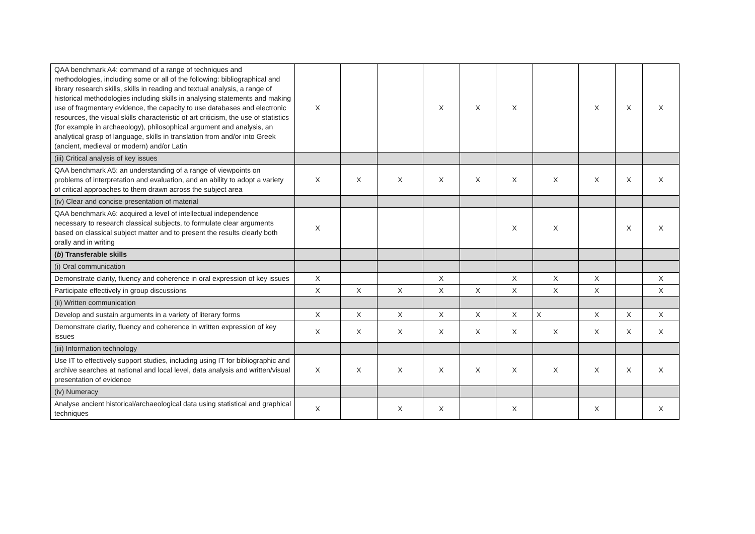| QAA benchmark A4: command of a range of techniques and methodologies, including some or all of the following: bibliographical and library research skills, skills in reading and textual analysis, a range of historical methodologies including skills in analysing statements and making use of fragmentary evidence, the capacity to use databases and electronic resources, the visual skills characteristic of art criticism, the use of statistics (for example in archaeology), philosophical argument and analysis, an analytical grasp of language, skills in translation from and/or into Greek (ancient, medieval or modern) and/or Latin | X | | | X | X | X | | X | X | X |
| (iii) Critical analysis of key issues | | | | | | | | | | |
| QAA benchmark A5: an understanding of a range of viewpoints on problems of interpretation and evaluation, and an ability to adopt a variety of critical approaches to them drawn across the subject area | X | X | X | X | X | X | X | X | X | X |
| (iv) Clear and concise presentation of material | | | | | | | | | | |
| QAA benchmark A6: acquired a level of intellectual independence necessary to research classical subjects, to formulate clear arguments based on classical subject matter and to present the results clearly both orally and in writing | X | | | | | X | X | | X | X |
| ( b ) Transferable skills | | | | | | | | | | |
| (i) Oral communication | | | | | | | | | | |
| Demonstrate clarity, fluency and coherence in oral expression of key issues | X | | | X | | X | X | X | | X |
| Participate effectively in group discussions | X | X | X | X | X | X | X | X | | X |
| (ii) Written communication | | | | | | | | | | |
| Develop and sustain arguments in a variety of literary forms | X | X | X | X | X | X | X | X | X | X |
| Demonstrate clarity, fluency and coherence in written expression of key issues | X | X | X | X | X | X | X | X | X | X |
| (iii) Information technology | | | | | | | | | | |
| Use IT to effectively support studies, including using IT for bibliographic and archive searches at national and local level, data analysis and written/visual presentation of evidence | X | X | X | X | X | X | X | X | X | X |
| (iv) Numeracy | | | | | | | | | | |
| Analyse ancient historical/archaeological data using statistical and graphical techniques | X | | X | X | | X | | X | | X |